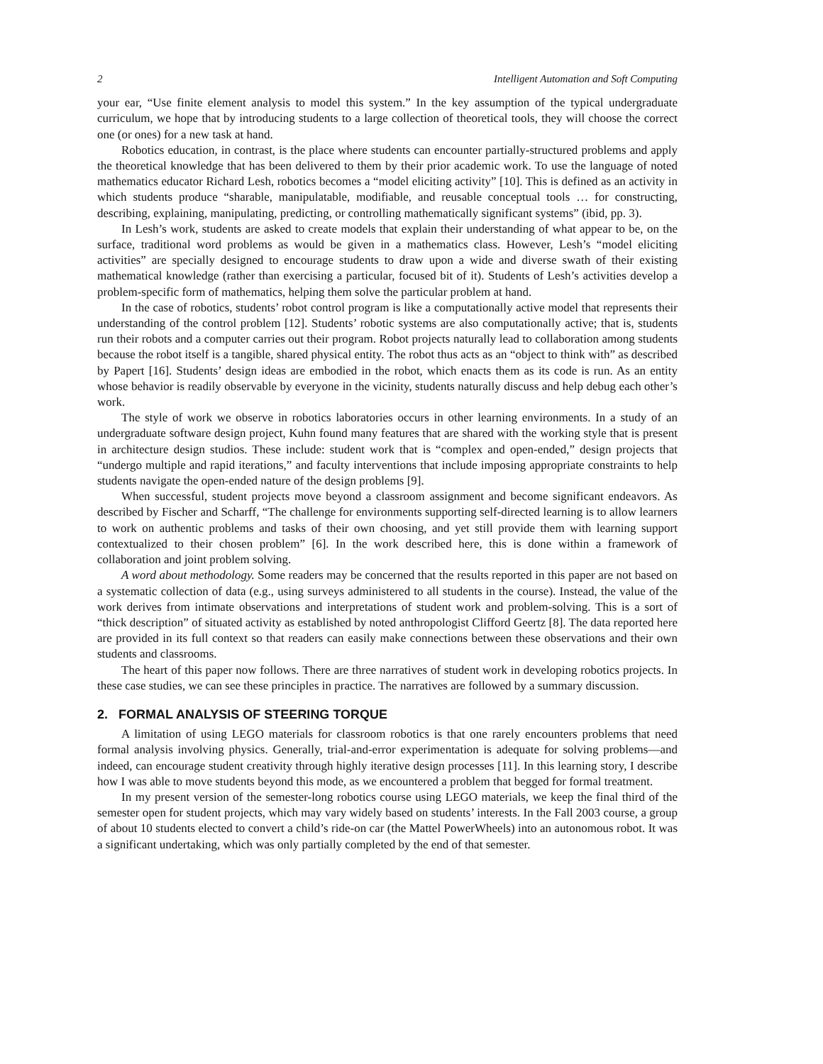2 Intelligent Automation and Soft Computing
your ear, “Use finite element analysis to model this system.” In the key assumption of the typical undergraduate curriculum, we hope that by introducing students to a large collection of theoretical tools, they will choose the correct one (or ones) for a new task at hand.
Robotics education, in contrast, is the place where students can encounter partially-structured problems and apply the theoretical knowledge that has been delivered to them by their prior academic work. To use the language of noted mathematics educator Richard Lesh, robotics becomes a “model eliciting activity” [10]. This is defined as an activity in which students produce “sharable, manipulatable, modifiable, and reusable conceptual tools … for constructing, describing, explaining, manipulating, predicting, or controlling mathematically significant systems” (ibid, pp. 3).
In Lesh’s work, students are asked to create models that explain their understanding of what appear to be, on the surface, traditional word problems as would be given in a mathematics class. However, Lesh’s “model eliciting activities” are specially designed to encourage students to draw upon a wide and diverse swath of their existing mathematical knowledge (rather than exercising a particular, focused bit of it). Students of Lesh’s activities develop a problem-specific form of mathematics, helping them solve the particular problem at hand.
In the case of robotics, students’ robot control program is like a computationally active model that represents their understanding of the control problem [12]. Students’ robotic systems are also computationally active; that is, students run their robots and a computer carries out their program. Robot projects naturally lead to collaboration among students because the robot itself is a tangible, shared physical entity. The robot thus acts as an “object to think with” as described by Papert [16]. Students’ design ideas are embodied in the robot, which enacts them as its code is run. As an entity whose behavior is readily observable by everyone in the vicinity, students naturally discuss and help debug each other’s work.
The style of work we observe in robotics laboratories occurs in other learning environments. In a study of an undergraduate software design project, Kuhn found many features that are shared with the working style that is present in architecture design studios. These include: student work that is “complex and open-ended,” design projects that “undergo multiple and rapid iterations,” and faculty interventions that include imposing appropriate constraints to help students navigate the open-ended nature of the design problems [9].
When successful, student projects move beyond a classroom assignment and become significant endeavors. As described by Fischer and Scharff, “The challenge for environments supporting self-directed learning is to allow learners to work on authentic problems and tasks of their own choosing, and yet still provide them with learning support contextualized to their chosen problem” [6]. In the work described here, this is done within a framework of collaboration and joint problem solving.
A word about methodology. Some readers may be concerned that the results reported in this paper are not based on a systematic collection of data (e.g., using surveys administered to all students in the course). Instead, the value of the work derives from intimate observations and interpretations of student work and problem-solving. This is a sort of “thick description” of situated activity as established by noted anthropologist Clifford Geertz [8]. The data reported here are provided in its full context so that readers can easily make connections between these observations and their own students and classrooms.
The heart of this paper now follows. There are three narratives of student work in developing robotics projects. In these case studies, we can see these principles in practice. The narratives are followed by a summary discussion.
2. FORMAL ANALYSIS OF STEERING TORQUE
A limitation of using LEGO materials for classroom robotics is that one rarely encounters problems that need formal analysis involving physics. Generally, trial-and-error experimentation is adequate for solving problems—and indeed, can encourage student creativity through highly iterative design processes [11]. In this learning story, I describe how I was able to move students beyond this mode, as we encountered a problem that begged for formal treatment.
In my present version of the semester-long robotics course using LEGO materials, we keep the final third of the semester open for student projects, which may vary widely based on students’ interests. In the Fall 2003 course, a group of about 10 students elected to convert a child’s ride-on car (the Mattel PowerWheels) into an autonomous robot. It was a significant undertaking, which was only partially completed by the end of that semester.